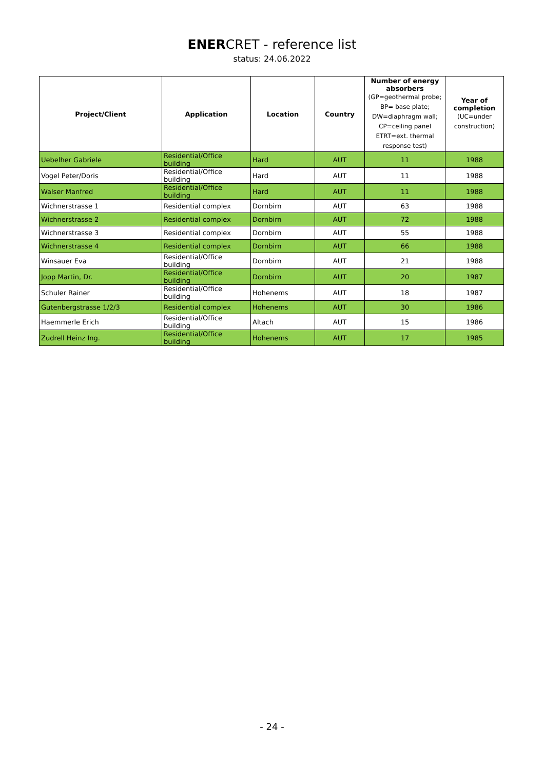ENERCRET - reference list
status: 24.06.2022
| Project/Client | Application | Location | Country | Number of energy absorbers (GP=geothermal probe; BP= base plate; DW=diaphragm wall; CP=ceiling panel ETRT=ext. thermal response test) | Year of completion (UC=under construction) |
| --- | --- | --- | --- | --- | --- |
| Uebelher Gabriele | Residential/Office building | Hard | AUT | 11 | 1988 |
| Vogel Peter/Doris | Residential/Office building | Hard | AUT | 11 | 1988 |
| Walser Manfred | Residential/Office building | Hard | AUT | 11 | 1988 |
| Wichnerstrasse 1 | Residential complex | Dornbirn | AUT | 63 | 1988 |
| Wichnerstrasse 2 | Residential complex | Dornbirn | AUT | 72 | 1988 |
| Wichnerstrasse 3 | Residential complex | Dornbirn | AUT | 55 | 1988 |
| Wichnerstrasse 4 | Residential complex | Dornbirn | AUT | 66 | 1988 |
| Winsauer Eva | Residential/Office building | Dornbirn | AUT | 21 | 1988 |
| Jopp Martin, Dr. | Residential/Office building | Dornbirn | AUT | 20 | 1987 |
| Schuler Rainer | Residential/Office building | Hohenems | AUT | 18 | 1987 |
| Gutenbergstrasse 1/2/3 | Residential complex | Hohenems | AUT | 30 | 1986 |
| Haemmerle Erich | Residential/Office building | Altach | AUT | 15 | 1986 |
| Zudrell Heinz Ing. | Residential/Office building | Hohenems | AUT | 17 | 1985 |
- 24 -